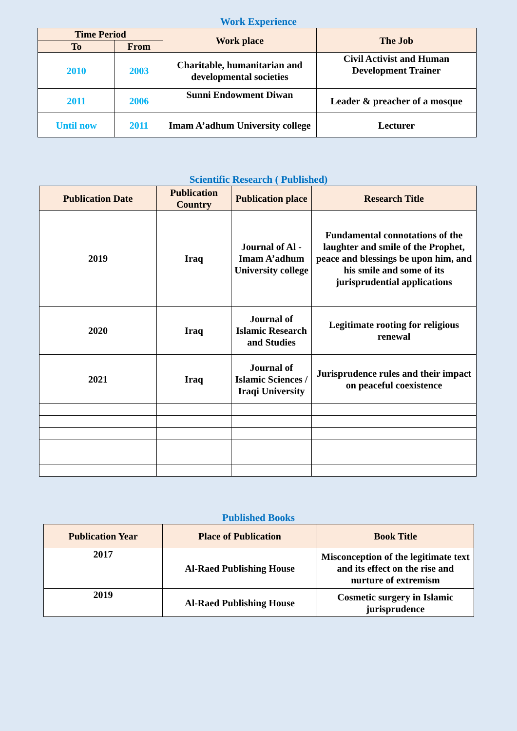Work Experience
| Time Period | | Work place | The Job |
| --- | --- | --- | --- |
| To | From | | |
| 2010 | 2003 | Charitable, humanitarian and developmental societies | Civil Activist and Human Development Trainer |
| 2011 | 2006 | Sunni Endowment Diwan | Leader & preacher of a mosque |
| Until now | 2011 | Imam A’adhum University college | Lecturer |
Scientific Research ( Published)
| Publication Date | Publication Country | Publication place | Research Title |
| --- | --- | --- | --- |
| 2019 | Iraq | Journal of Al - Imam A’adhum University college | Fundamental connotations of the laughter and smile of the Prophet, peace and blessings be upon him, and his smile and some of its jurisprudential applications |
| 2020 | Iraq | Journal of Islamic Research and Studies | Legitimate rooting for religious renewal |
| 2021 | Iraq | Journal of Islamic Sciences / Iraqi University | Jurisprudence rules and their impact on peaceful coexistence |
Published Books
| Publication Year | Place of Publication | Book Title |
| --- | --- | --- |
| 2017 | Al-Raed Publishing House | Misconception of the legitimate text and its effect on the rise and nurture of extremism |
| 2019 | Al-Raed Publishing House | Cosmetic surgery in Islamic jurisprudence |